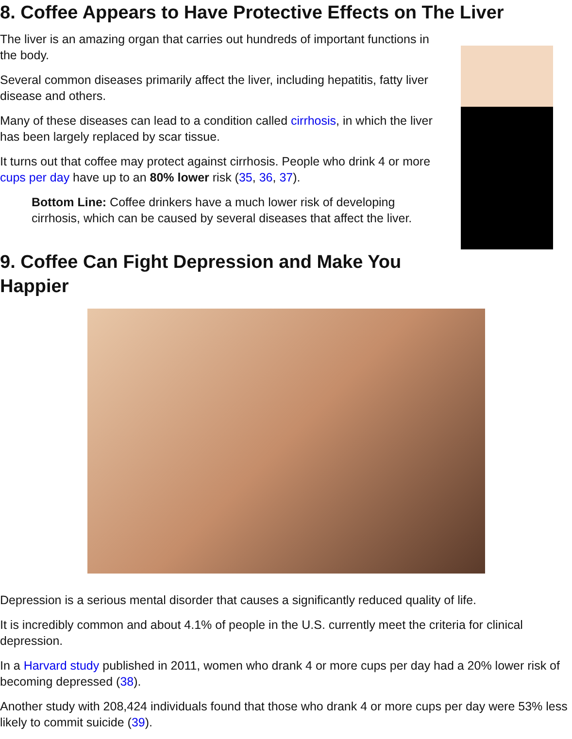8. Coffee Appears to Have Protective Effects on The Liver
The liver is an amazing organ that carries out hundreds of important functions in the body.
Several common diseases primarily affect the liver, including hepatitis, fatty liver disease and others.
Many of these diseases can lead to a condition called cirrhosis, in which the liver has been largely replaced by scar tissue.
It turns out that coffee may protect against cirrhosis. People who drink 4 or more cups per day have up to an 80% lower risk (35, 36, 37).
Bottom Line: Coffee drinkers have a much lower risk of developing cirrhosis, which can be caused by several diseases that affect the liver.
9. Coffee Can Fight Depression and Make You
Happier
Depression is a serious mental disorder that causes a significantly reduced quality of life.
It is incredibly common and about 4.1% of people in the U.S. currently meet the criteria for clinical depression.
In a Harvard study published in 2011, women who drank 4 or more cups per day had a 20% lower risk of becoming depressed (38).
Another study with 208,424 individuals found that those who drank 4 or more cups per day were 53% less likely to commit suicide (39).